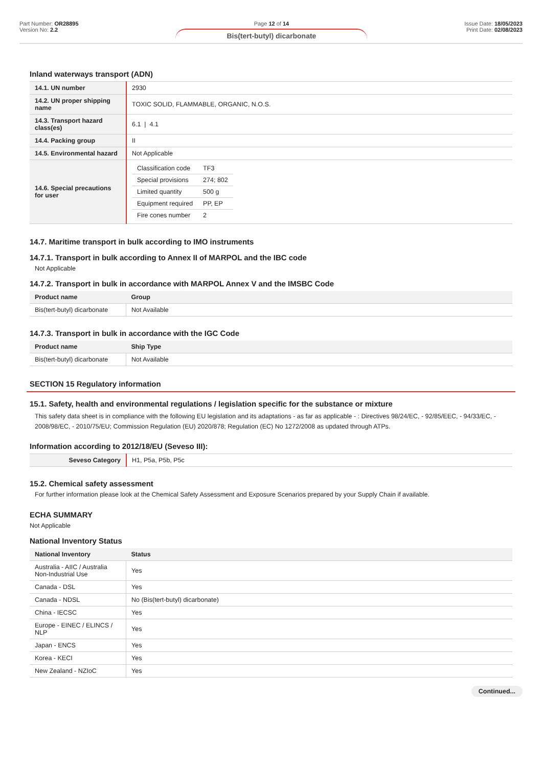Part Number: OR28895
Version No: 2.2
Page 12 of 14
Bis(tert-butyl) dicarbonate
Issue Date: 18/05/2023
Print Date: 02/08/2023
Inland waterways transport (ADN)
| 14.1. UN number | 2930 |
| 14.2. UN proper shipping name | TOXIC SOLID, FLAMMABLE, ORGANIC, N.O.S. |
| 14.3. Transport hazard class(es) | 6.1 / 4.1 |
| 14.4. Packing group | II |
| 14.5. Environmental hazard | Not Applicable |
| 14.6. Special precautions for user | / Classification code / TF3 / / Special provisions / 274; 802 / / Limited quantity / 500 g / / Equipment required / PP, EP / / Fire cones number / 2 / |
14.7. Maritime transport in bulk according to IMO instruments
14.7.1. Transport in bulk according to Annex II of MARPOL and the IBC code
Not Applicable
14.7.2. Transport in bulk in accordance with MARPOL Annex V and the IMSBC Code
| Product name | Group |
| --- | --- |
| Bis(tert-butyl) dicarbonate | Not Available |
14.7.3. Transport in bulk in accordance with the IGC Code
| Product name | Ship Type |
| --- | --- |
| Bis(tert-butyl) dicarbonate | Not Available |
SECTION 15 Regulatory information
15.1. Safety, health and environmental regulations / legislation specific for the substance or mixture
This safety data sheet is in compliance with the following EU legislation and its adaptations - as far as applicable - : Directives 98/24/EC, - 92/85/EEC, - 94/33/EC, - 2008/98/EC, - 2010/75/EU; Commission Regulation (EU) 2020/878; Regulation (EC) No 1272/2008 as updated through ATPs.
Information according to 2012/18/EU (Seveso III):
| Seveso Category | H1, P5a, P5b, P5c |
15.2. Chemical safety assessment
For further information please look at the Chemical Safety Assessment and Exposure Scenarios prepared by your Supply Chain if available.
ECHA SUMMARY
Not Applicable
National Inventory Status
| National Inventory | Status |
| --- | --- |
| Australia - AIIC / Australia Non-Industrial Use | Yes |
| Canada - DSL | Yes |
| Canada - NDSL | No (Bis(tert-butyl) dicarbonate) |
| China - IECSC | Yes |
| Europe - EINEC / ELINCS / NLP | Yes |
| Japan - ENCS | Yes |
| Korea - KECI | Yes |
| New Zealand - NZIoC | Yes |
Continued...